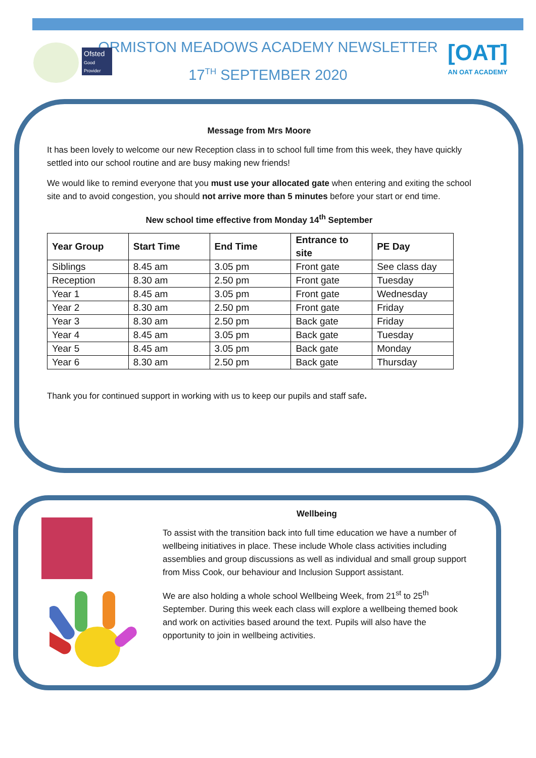Ofsted
Good Provider
ORMISTON MEADOWS ACADEMY NEWSLETTER
17<sup>TH</sup> SEPTEMBER 2020
[OAT]
AN OAT ACADEMY
Message from Mrs Moore
It has been lovely to welcome our new Reception class in to school full time from this week, they have quickly settled into our school routine and are busy making new friends!
We would like to remind everyone that you must use your allocated gate when entering and exiting the school site and to avoid congestion, you should not arrive more than 5 minutes before your start or end time.
New school time effective from Monday 14<sup>th</sup> September
| Year Group | Start Time | End Time | Entrance to site | PE Day |
| --- | --- | --- | --- | --- |
| Siblings | 8.45 am | 3.05 pm | Front gate | See class day |
| Reception | 8.30 am | 2.50 pm | Front gate | Tuesday |
| Year 1 | 8.45 am | 3.05 pm | Front gate | Wednesday |
| Year 2 | 8.30 am | 2.50 pm | Front gate | Friday |
| Year 3 | 8.30 am | 2.50 pm | Back gate | Friday |
| Year 4 | 8.45 am | 3.05 pm | Back gate | Tuesday |
| Year 5 | 8.45 am | 3.05 pm | Back gate | Monday |
| Year 6 | 8.30 am | 2.50 pm | Back gate | Thursday |
Thank you for continued support in working with us to keep our pupils and staff safe.
Wellbeing
To assist with the transition back into full time education we have a number of wellbeing initiatives in place. These include Whole class activities including assemblies and group discussions as well as individual and small group support from Miss Cook, our behaviour and Inclusion Support assistant.
We are also holding a whole school Wellbeing Week, from 21<sup>st</sup> to 25<sup>th</sup> September. During this week each class will explore a wellbeing themed book and work on activities based around the text. Pupils will also have the opportunity to join in wellbeing activities.